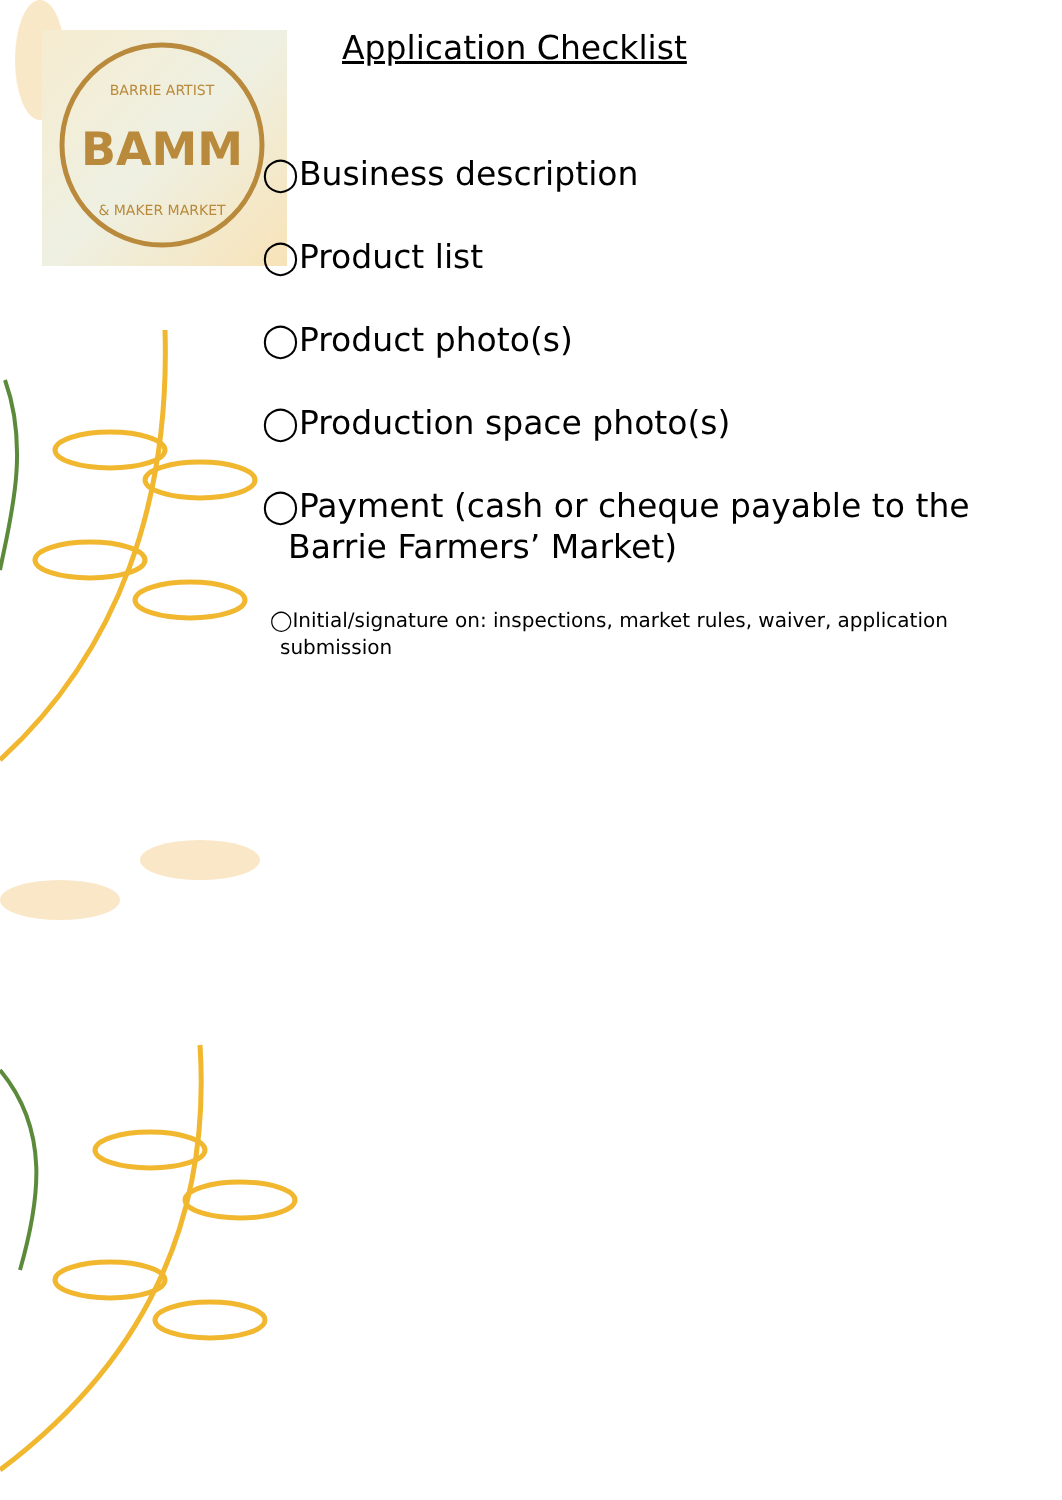BAMM
BARRIE ARTIST
& MAKER MARKET
Application Checklist
◯Business description
◯Product list
◯Product photo(s)
◯Production space photo(s)
◯Payment (cash or cheque payable to the
Barrie Farmers’ Market)
◯Initial/signature on: inspections, market rules, waiver, application
submission